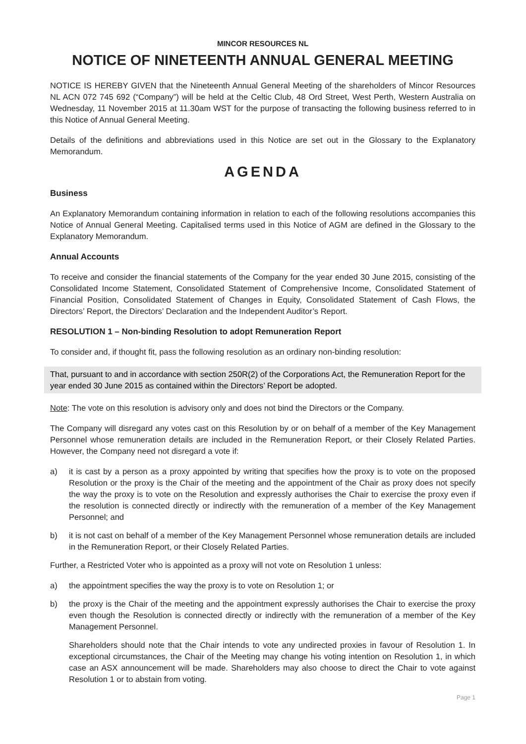MINCOR RESOURCES NL
NOTICE OF NINETEENTH ANNUAL GENERAL MEETING
NOTICE IS HEREBY GIVEN that the Nineteenth Annual General Meeting of the shareholders of Mincor Resources NL ACN 072 745 692 (“Company”) will be held at the Celtic Club, 48 Ord Street, West Perth, Western Australia on Wednesday, 11 November 2015 at 11.30am WST for the purpose of transacting the following business referred to in this Notice of Annual General Meeting.
Details of the definitions and abbreviations used in this Notice are set out in the Glossary to the Explanatory Memorandum.
AGENDA
Business
An Explanatory Memorandum containing information in relation to each of the following resolutions accompanies this Notice of Annual General Meeting. Capitalised terms used in this Notice of AGM are defined in the Glossary to the Explanatory Memorandum.
Annual Accounts
To receive and consider the financial statements of the Company for the year ended 30 June 2015, consisting of the Consolidated Income Statement, Consolidated Statement of Comprehensive Income, Consolidated Statement of Financial Position, Consolidated Statement of Changes in Equity, Consolidated Statement of Cash Flows, the Directors’ Report, the Directors’ Declaration and the Independent Auditor’s Report.
RESOLUTION 1 – Non-binding Resolution to adopt Remuneration Report
To consider and, if thought fit, pass the following resolution as an ordinary non-binding resolution:
That, pursuant to and in accordance with section 250R(2) of the Corporations Act, the Remuneration Report for the year ended 30 June 2015 as contained within the Directors’ Report be adopted.
Note: The vote on this resolution is advisory only and does not bind the Directors or the Company.
The Company will disregard any votes cast on this Resolution by or on behalf of a member of the Key Management Personnel whose remuneration details are included in the Remuneration Report, or their Closely Related Parties. However, the Company need not disregard a vote if:
a) it is cast by a person as a proxy appointed by writing that specifies how the proxy is to vote on the proposed Resolution or the proxy is the Chair of the meeting and the appointment of the Chair as proxy does not specify the way the proxy is to vote on the Resolution and expressly authorises the Chair to exercise the proxy even if the resolution is connected directly or indirectly with the remuneration of a member of the Key Management Personnel; and
b) it is not cast on behalf of a member of the Key Management Personnel whose remuneration details are included in the Remuneration Report, or their Closely Related Parties.
Further, a Restricted Voter who is appointed as a proxy will not vote on Resolution 1 unless:
a) the appointment specifies the way the proxy is to vote on Resolution 1; or
b) the proxy is the Chair of the meeting and the appointment expressly authorises the Chair to exercise the proxy even though the Resolution is connected directly or indirectly with the remuneration of a member of the Key Management Personnel.
Shareholders should note that the Chair intends to vote any undirected proxies in favour of Resolution 1. In exceptional circumstances, the Chair of the Meeting may change his voting intention on Resolution 1, in which case an ASX announcement will be made. Shareholders may also choose to direct the Chair to vote against Resolution 1 or to abstain from voting.
Page 1